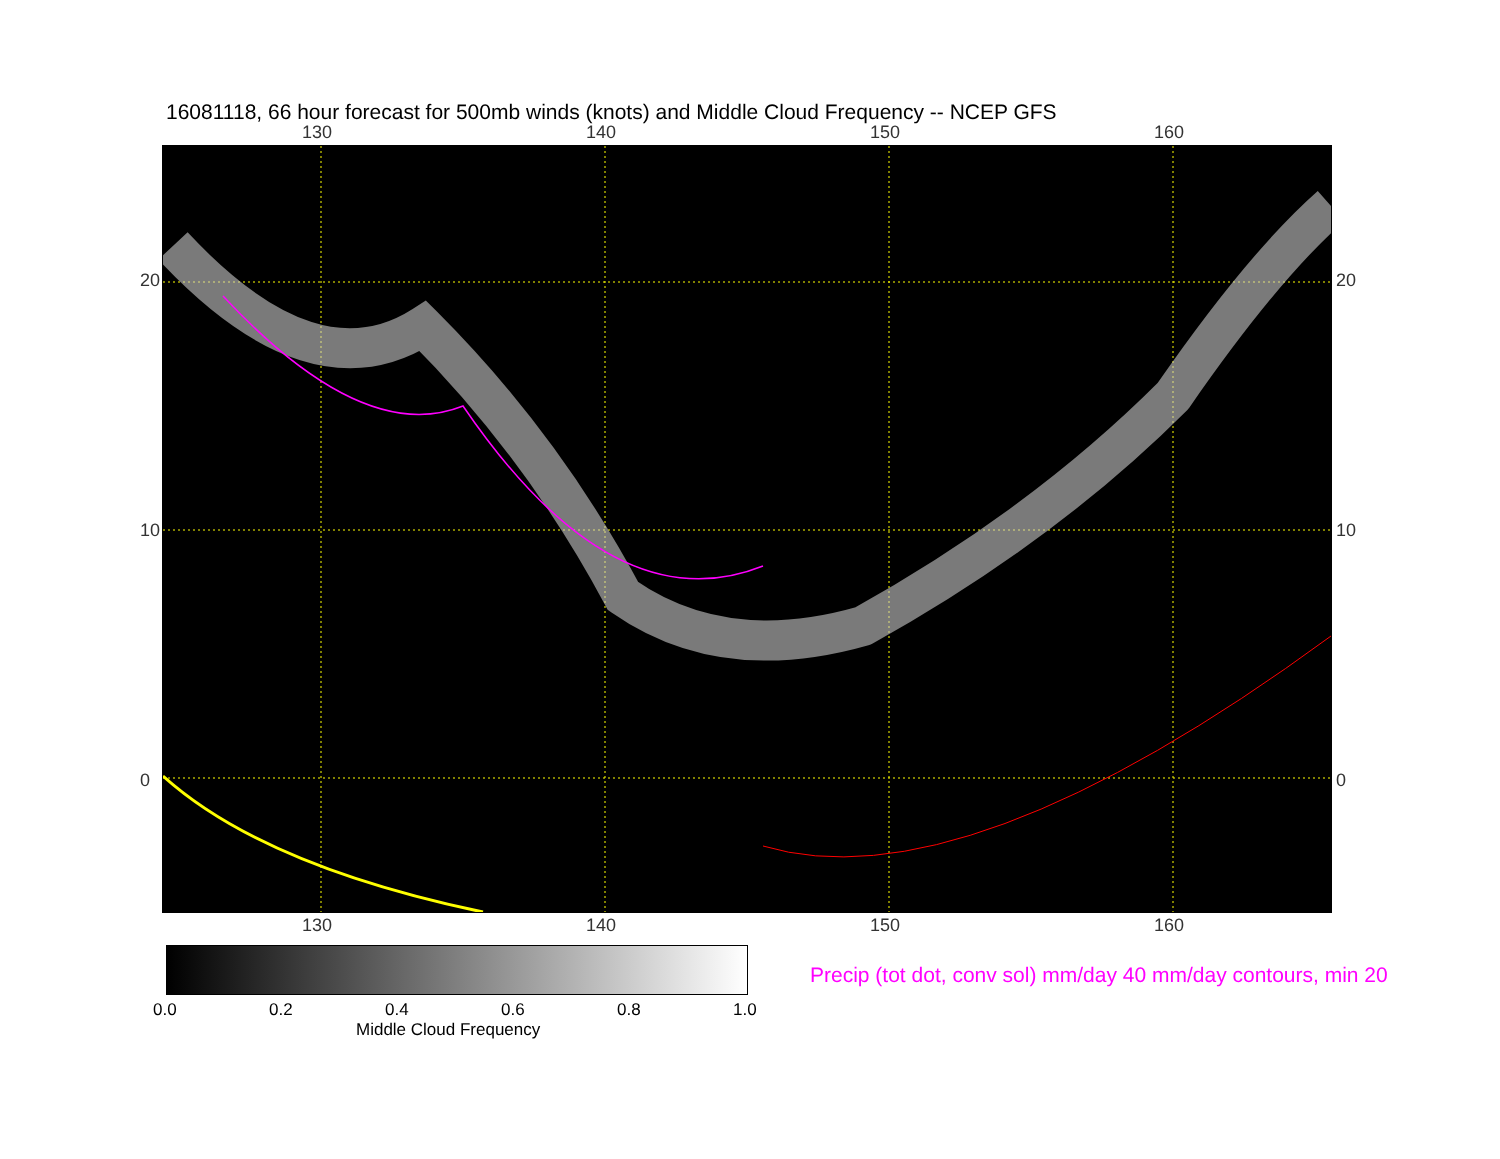16081118, 66 hour forecast for 500mb winds (knots) and Middle Cloud Frequency -- NCEP GFS
130 140 150 160
130 140 150 160
20
10
0
20
10
0
0.0 0.2 0.4 0.6 0.8 1.0
Middle Cloud Frequency
Precip (tot dot, conv sol) mm/day 40 mm/day contours, min 20